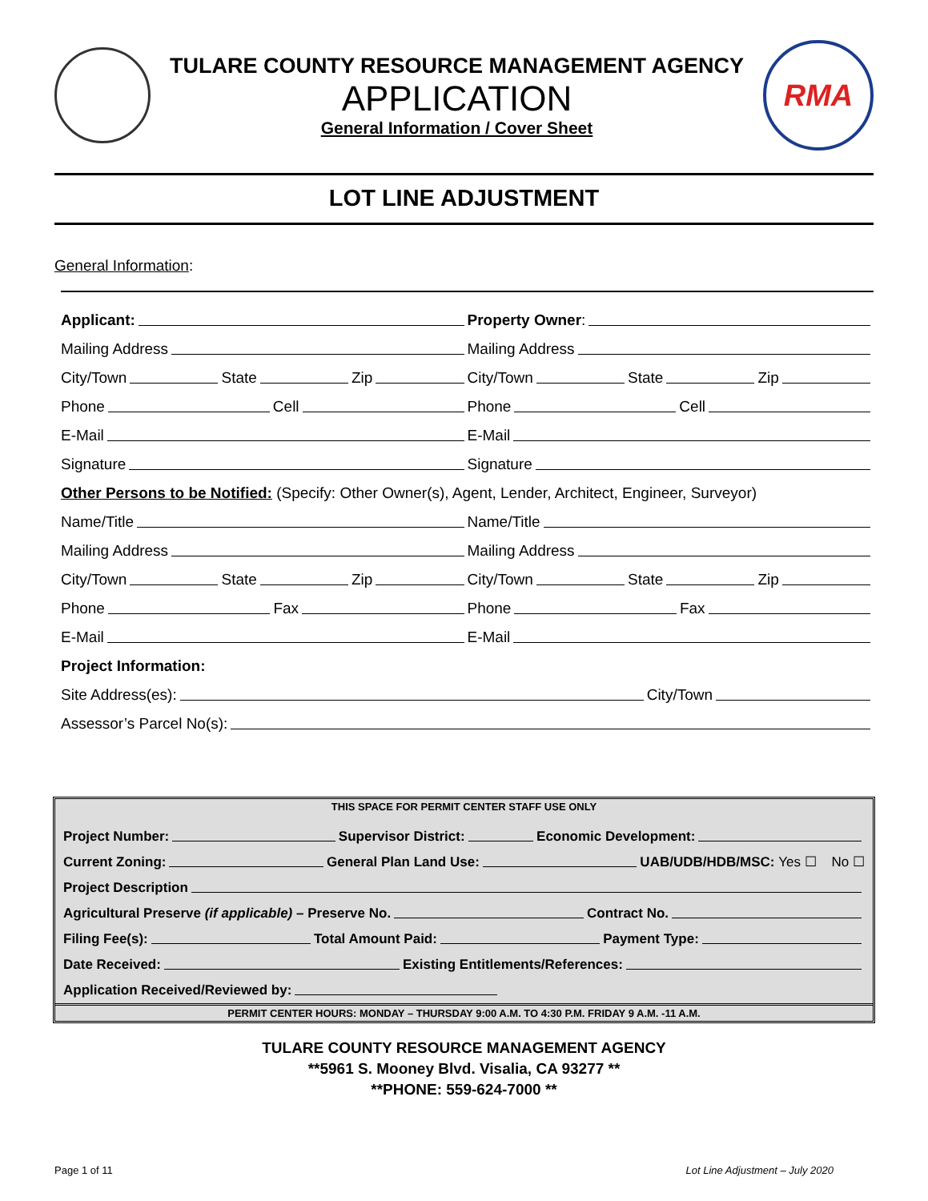TULARE COUNTY RESOURCE MANAGEMENT AGENCY
APPLICATION
General Information / Cover Sheet
RMA
LOT LINE ADJUSTMENT
General Information:
Applicant:
Property Owner:
Mailing Address
Mailing Address
City/Town State Zip
City/Town State Zip
Phone Cell
Phone Cell
E-Mail
E-Mail
Signature
Signature
Other Persons to be Notified: (Specify: Other Owner(s), Agent, Lender, Architect, Engineer, Surveyor)
Name/Title
Name/Title
Mailing Address
Mailing Address
City/Town State Zip
City/Town State Zip
Phone Fax
Phone Fax
E-Mail
E-Mail
Project Information:
Site Address(es): City/Town
Assessor’s Parcel No(s):
THIS SPACE FOR PERMIT CENTER STAFF USE ONLY
Project Number: Supervisor District: Economic Development:
Current Zoning: General Plan Land Use: UAB/UDB/HDB/MSC: Yes ☐ No ☐
Project Description
Agricultural Preserve (if applicable) – Preserve No. Contract No.
Filing Fee(s): Total Amount Paid: Payment Type:
Date Received: Existing Entitlements/References:
Application Received/Reviewed by:
PERMIT CENTER HOURS: MONDAY – THURSDAY 9:00 A.M. TO 4:30 P.M. FRIDAY 9 A.M. -11 A.M.
TULARE COUNTY RESOURCE MANAGEMENT AGENCY
**5961 S. Mooney Blvd. Visalia, CA 93277 **
**PHONE: 559-624-7000 **
Page 1 of 11 Lot Line Adjustment – July 2020